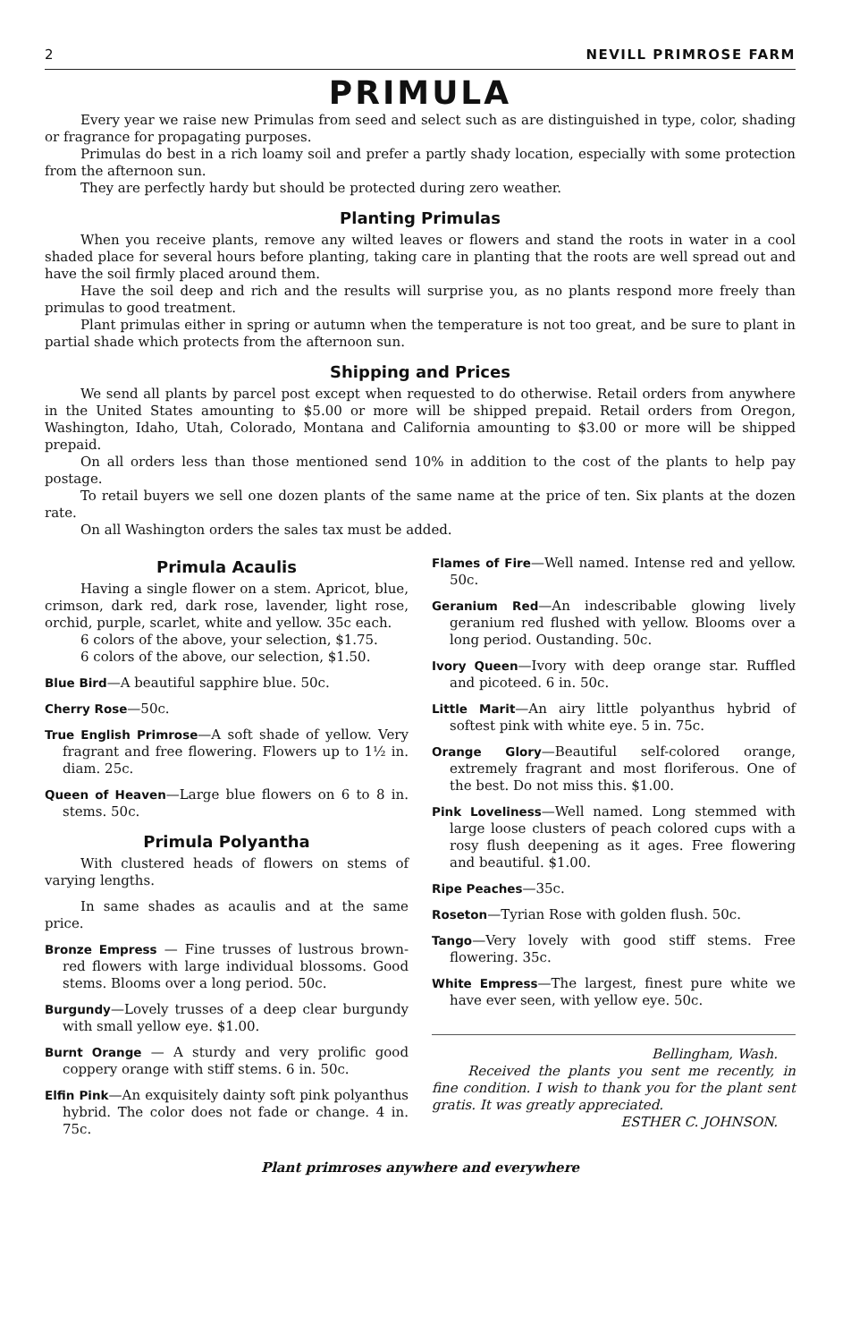2 NEVILL PRIMROSE FARM
PRIMULA
Every year we raise new Primulas from seed and select such as are distinguished in type, color, shading or fragrance for propagating purposes.
Primulas do best in a rich loamy soil and prefer a partly shady location, especially with some protection from the afternoon sun.
They are perfectly hardy but should be protected during zero weather.
Planting Primulas
When you receive plants, remove any wilted leaves or flowers and stand the roots in water in a cool shaded place for several hours before planting, taking care in planting that the roots are well spread out and have the soil firmly placed around them.
Have the soil deep and rich and the results will surprise you, as no plants respond more freely than primulas to good treatment.
Plant primulas either in spring or autumn when the temperature is not too great, and be sure to plant in partial shade which protects from the afternoon sun.
Shipping and Prices
We send all plants by parcel post except when requested to do otherwise. Retail orders from anywhere in the United States amounting to $5.00 or more will be shipped prepaid. Retail orders from Oregon, Washington, Idaho, Utah, Colorado, Montana and California amounting to $3.00 or more will be shipped prepaid.
On all orders less than those mentioned send 10% in addition to the cost of the plants to help pay postage.
To retail buyers we sell one dozen plants of the same name at the price of ten. Six plants at the dozen rate.
On all Washington orders the sales tax must be added.
Primula Acaulis
Having a single flower on a stem. Apricot, blue, crimson, dark red, dark rose, lavender, light rose, orchid, purple, scarlet, white and yellow. 35c each.
6 colors of the above, your selection, $1.75.
6 colors of the above, our selection, $1.50.
Blue Bird—A beautiful sapphire blue. 50c.
Cherry Rose—50c.
True English Primrose—A soft shade of yellow. Very fragrant and free flowering. Flowers up to 1½ in. diam. 25c.
Queen of Heaven—Large blue flowers on 6 to 8 in. stems. 50c.
Primula Polyantha
With clustered heads of flowers on stems of varying lengths.
In same shades as acaulis and at the same price.
Bronze Empress — Fine trusses of lustrous brown-red flowers with large individual blossoms. Good stems. Blooms over a long period. 50c.
Burgundy—Lovely trusses of a deep clear burgundy with small yellow eye. $1.00.
Burnt Orange — A sturdy and very prolific good coppery orange with stiff stems. 6 in. 50c.
Elfin Pink—An exquisitely dainty soft pink polyanthus hybrid. The color does not fade or change. 4 in. 75c.
Flames of Fire—Well named. Intense red and yellow. 50c.
Geranium Red—An indescribable glowing lively geranium red flushed with yellow. Blooms over a long period. Oustanding. 50c.
Ivory Queen—Ivory with deep orange star. Ruffled and picoteed. 6 in. 50c.
Little Marit—An airy little polyanthus hybrid of softest pink with white eye. 5 in. 75c.
Orange Glory—Beautiful self-colored orange, extremely fragrant and most floriferous. One of the best. Do not miss this. $1.00.
Pink Loveliness—Well named. Long stemmed with large loose clusters of peach colored cups with a rosy flush deepening as it ages. Free flowering and beautiful. $1.00.
Ripe Peaches—35c.
Roseton—Tyrian Rose with golden flush. 50c.
Tango—Very lovely with good stiff stems. Free flowering. 35c.
White Empress—The largest, finest pure white we have ever seen, with yellow eye. 50c.
Bellingham, Wash.
Received the plants you sent me recently, in fine condition. I wish to thank you for the plant sent gratis. It was greatly appreciated.
ESTHER C. JOHNSON.
Plant primroses anywhere and everywhere